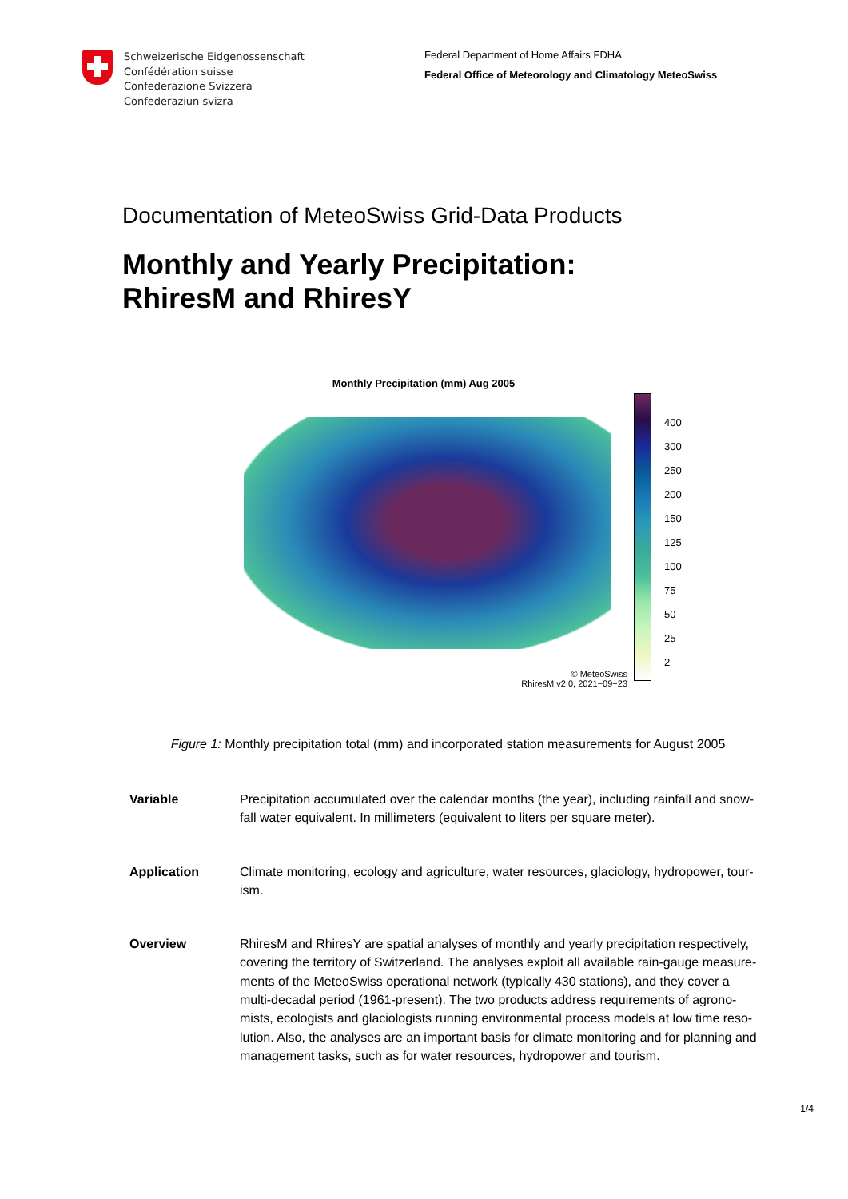Schweizerische Eidgenossenschaft
Confédération suisse
Confederazione Svizzera
Confederaziun svizra
Federal Department of Home Affairs FDHA
Federal Office of Meteorology and Climatology MeteoSwiss
Documentation of MeteoSwiss Grid-Data Products
Monthly and Yearly Precipitation:
RhiresM and RhiresY
Monthly Precipitation (mm) Aug 2005
© MeteoSwiss
RhiresM v2.0, 2021−09−23
400
300
250
200
150
125
100
75
50
25
2
Figure 1: Monthly precipitation total (mm) and incorporated station measurements for August 2005
Variable Precipitation accumulated over the calendar months (the year), including rainfall and snow-fall water equivalent. In millimeters (equivalent to liters per square meter).
Application Climate monitoring, ecology and agriculture, water resources, glaciology, hydropower, tour-ism.
Overview RhiresM and RhiresY are spatial analyses of monthly and yearly precipitation respectively, covering the territory of Switzerland. The analyses exploit all available rain-gauge measure-ments of the MeteoSwiss operational network (typically 430 stations), and they cover a multi-decadal period (1961-present). The two products address requirements of agrono-mists, ecologists and glaciologists running environmental process models at low time reso-lution. Also, the analyses are an important basis for climate monitoring and for planning and management tasks, such as for water resources, hydropower and tourism.
1/4